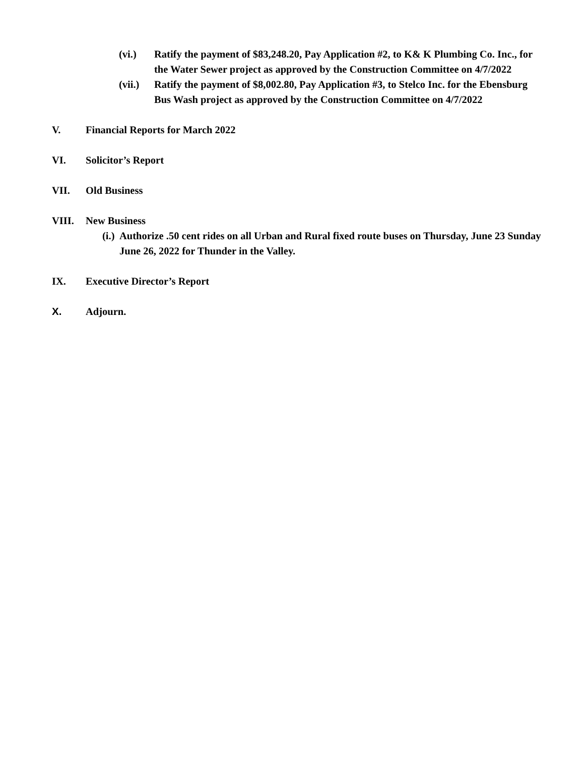(vi.) Ratify the payment of $83,248.20, Pay Application #2, to K& K Plumbing Co. Inc., for the Water Sewer project as approved by the Construction Committee on 4/7/2022
(vii.) Ratify the payment of $8,002.80, Pay Application #3, to Stelco Inc. for the Ebensburg Bus Wash project as approved by the Construction Committee on 4/7/2022
V. Financial Reports for March 2022
VI. Solicitor’s Report
VII. Old Business
VIII. New Business
(i.) Authorize .50 cent rides on all Urban and Rural fixed route buses on Thursday, June 23 Sunday June 26, 2022 for Thunder in the Valley.
IX. Executive Director’s Report
X. Adjourn.